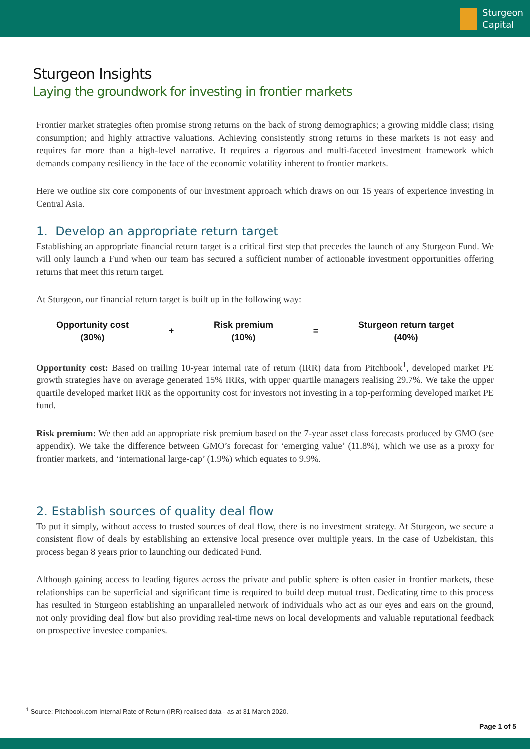Sturgeon
Capital
Sturgeon Insights
Laying the groundwork for investing in frontier markets
Frontier market strategies often promise strong returns on the back of strong demographics; a growing middle class; rising consumption; and highly attractive valuations. Achieving consistently strong returns in these markets is not easy and requires far more than a high-level narrative. It requires a rigorous and multi-faceted investment framework which demands company resiliency in the face of the economic volatility inherent to frontier markets.
Here we outline six core components of our investment approach which draws on our 15 years of experience investing in Central Asia.
1. Develop an appropriate return target
Establishing an appropriate financial return target is a critical first step that precedes the launch of any Sturgeon Fund. We will only launch a Fund when our team has secured a sufficient number of actionable investment opportunities offering returns that meet this return target.
At Sturgeon, our financial return target is built up in the following way:
Opportunity cost
(30%)
+
Risk premium
(10%)
=
Sturgeon return target
(40%)
Opportunity cost: Based on trailing 10-year internal rate of return (IRR) data from Pitchbook<sup>1</sup>, developed market PE growth strategies have on average generated 15% IRRs, with upper quartile managers realising 29.7%. We take the upper quartile developed market IRR as the opportunity cost for investors not investing in a top-performing developed market PE fund.
Risk premium: We then add an appropriate risk premium based on the 7-year asset class forecasts produced by GMO (see appendix). We take the difference between GMO’s forecast for ‘emerging value’ (11.8%), which we use as a proxy for frontier markets, and ‘international large-cap’ (1.9%) which equates to 9.9%.
2. Establish sources of quality deal flow
To put it simply, without access to trusted sources of deal flow, there is no investment strategy. At Sturgeon, we secure a consistent flow of deals by establishing an extensive local presence over multiple years. In the case of Uzbekistan, this process began 8 years prior to launching our dedicated Fund.
Although gaining access to leading figures across the private and public sphere is often easier in frontier markets, these relationships can be superficial and significant time is required to build deep mutual trust. Dedicating time to this process has resulted in Sturgeon establishing an unparalleled network of individuals who act as our eyes and ears on the ground, not only providing deal flow but also providing real-time news on local developments and valuable reputational feedback on prospective investee companies.
<sup>1</sup> Source: Pitchbook.com Internal Rate of Return (IRR) realised data - as at 31 March 2020.
Page 1 of 5